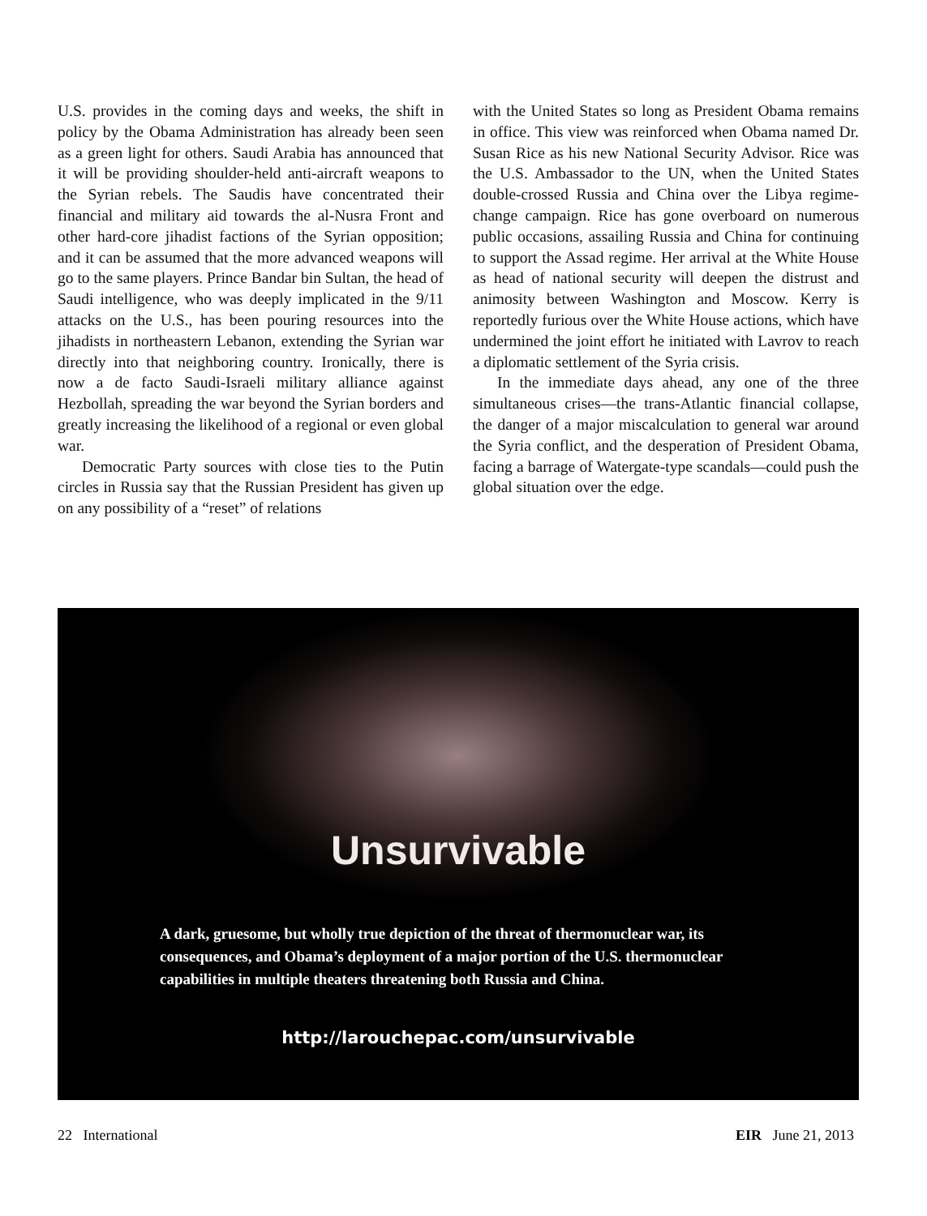U.S. provides in the coming days and weeks, the shift in policy by the Obama Administration has already been seen as a green light for others. Saudi Arabia has announced that it will be providing shoulder-held anti-aircraft weapons to the Syrian rebels. The Saudis have concentrated their financial and military aid towards the al-Nusra Front and other hard-core jihadist factions of the Syrian opposition; and it can be assumed that the more advanced weapons will go to the same players. Prince Bandar bin Sultan, the head of Saudi intelligence, who was deeply implicated in the 9/11 attacks on the U.S., has been pouring resources into the jihadists in northeastern Lebanon, extending the Syrian war directly into that neighboring country. Ironically, there is now a de facto Saudi-Israeli military alliance against Hezbollah, spreading the war beyond the Syrian borders and greatly increasing the likelihood of a regional or even global war.
Democratic Party sources with close ties to the Putin circles in Russia say that the Russian President has given up on any possibility of a “reset” of relations
with the United States so long as President Obama remains in office. This view was reinforced when Obama named Dr. Susan Rice as his new National Security Advisor. Rice was the U.S. Ambassador to the UN, when the United States double-crossed Russia and China over the Libya regime-change campaign. Rice has gone overboard on numerous public occasions, assailing Russia and China for continuing to support the Assad regime. Her arrival at the White House as head of national security will deepen the distrust and animosity between Washington and Moscow. Kerry is reportedly furious over the White House actions, which have undermined the joint effort he initiated with Lavrov to reach a diplomatic settlement of the Syria crisis.
In the immediate days ahead, any one of the three simultaneous crises—the trans-Atlantic financial collapse, the danger of a major miscalculation to general war around the Syria conflict, and the desperation of President Obama, facing a barrage of Watergate-type scandals—could push the global situation over the edge.
Unsurvivable
A dark, gruesome, but wholly true depiction of the threat of thermonuclear war, its consequences, and Obama’s deployment of a major portion of the U.S. thermonuclear capabilities in multiple theaters threatening both Russia and China.
http://larouchepac.com/unsurvivable
22 International EIR June 21, 2013